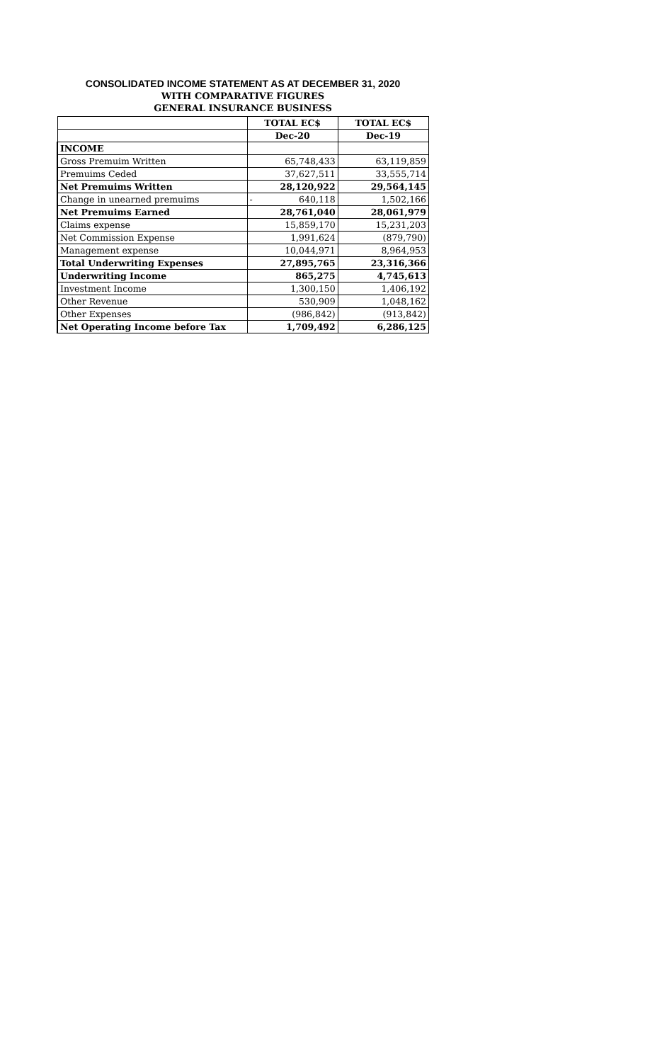CONSOLIDATED INCOME STATEMENT AS AT DECEMBER 31, 2020
WITH COMPARATIVE FIGURES
GENERAL INSURANCE BUSINESS
| | TOTAL EC$ | TOTAL EC$ |
| --- | --- | --- |
| | Dec-20 | Dec-19 |
| INCOME | | |
| Gross Premuim Written | 65,748,433 | 63,119,859 |
| Premuims Ceded | 37,627,511 | 33,555,714 |
| Net Premuims Written | 28,120,922 | 29,564,145 |
| Change in unearned premuims | - 640,118 | 1,502,166 |
| Net Premuims Earned | 28,761,040 | 28,061,979 |
| Claims expense | 15,859,170 | 15,231,203 |
| Net Commission Expense | 1,991,624 | (879,790) |
| Management expense | 10,044,971 | 8,964,953 |
| Total Underwriting Expenses | 27,895,765 | 23,316,366 |
| Underwriting Income | 865,275 | 4,745,613 |
| Investment Income | 1,300,150 | 1,406,192 |
| Other Revenue | 530,909 | 1,048,162 |
| Other Expenses | (986,842) | (913,842) |
| Net Operating Income before Tax | 1,709,492 | 6,286,125 |